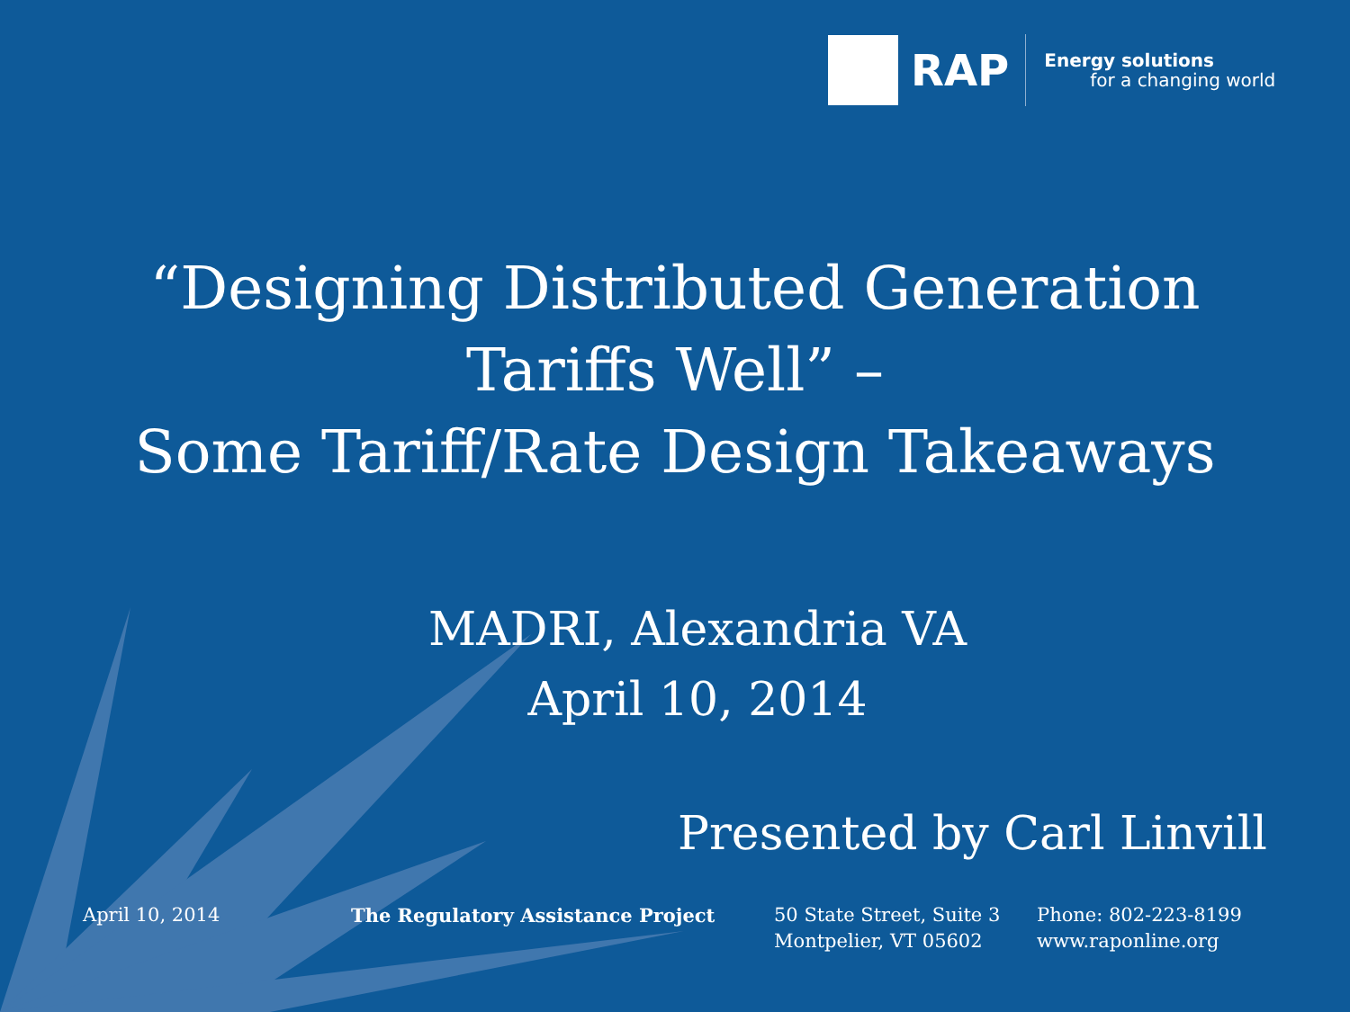RAP
Energy solutions
for a changing world
“Designing Distributed Generation
Tariffs Well” –
Some Tariff/Rate Design Takeaways
MADRI, Alexandria VA
April 10, 2014
Presented by Carl Linvill
April 10, 2014 The Regulatory Assistance Project 50 State Street, Suite 3
Montpelier, VT 05602
Phone: 802-223-8199
www.raponline.org